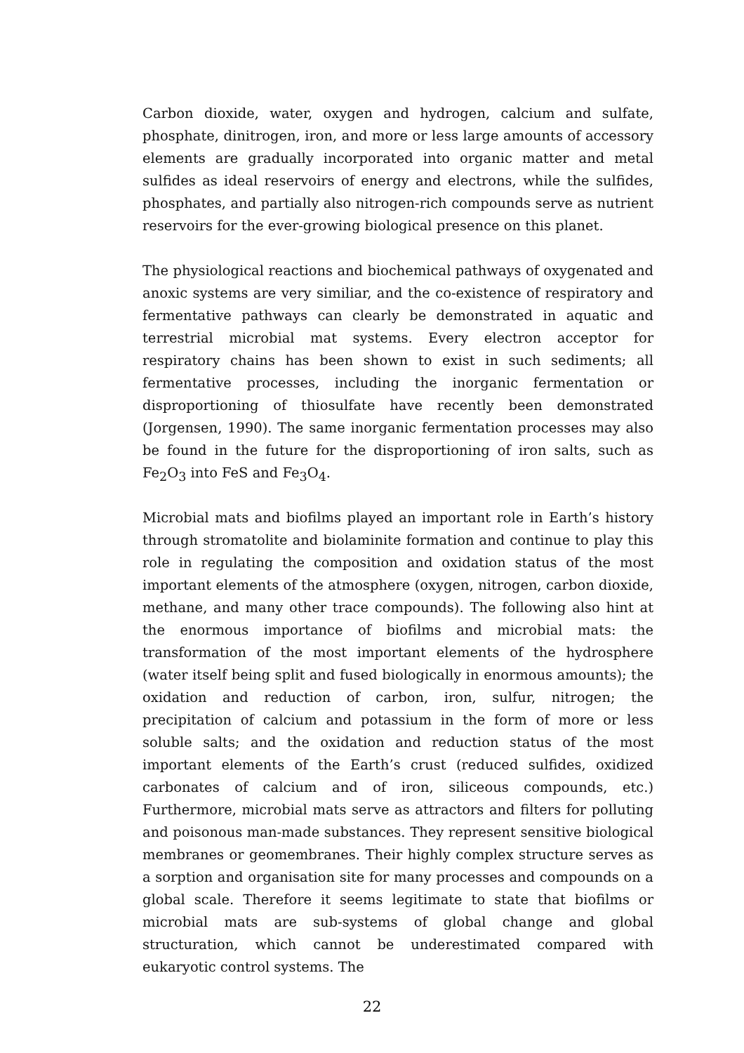Carbon dioxide, water, oxygen and hydrogen, calcium and sulfate, phosphate, dinitrogen, iron, and more or less large amounts of accessory elements are gradually incorporated into organic matter and metal sulfides as ideal reservoirs of energy and electrons, while the sulfides, phosphates, and partially also nitrogen-rich compounds serve as nutrient reservoirs for the ever-growing biological presence on this planet.
The physiological reactions and biochemical pathways of oxygenated and anoxic systems are very similiar, and the co-existence of respiratory and fermentative pathways can clearly be demonstrated in aquatic and terrestrial microbial mat systems. Every electron acceptor for respiratory chains has been shown to exist in such sediments; all fermentative processes, including the inorganic fermentation or disproportioning of thiosulfate have recently been demonstrated (Jorgensen, 1990). The same inorganic fermentation processes may also be found in the future for the disproportioning of iron salts, such as Fe<sub>2</sub>O<sub>3</sub> into FeS and Fe<sub>3</sub>O<sub>4</sub>.
Microbial mats and biofilms played an important role in Earth’s history through stromatolite and biolaminite formation and continue to play this role in regulating the composition and oxidation status of the most important elements of the atmosphere (oxygen, nitrogen, carbon dioxide, methane, and many other trace compounds). The following also hint at the enormous importance of biofilms and microbial mats: the transformation of the most important elements of the hydrosphere (water itself being split and fused biologically in enormous amounts); the oxidation and reduction of carbon, iron, sulfur, nitrogen; the precipitation of calcium and potassium in the form of more or less soluble salts; and the oxidation and reduction status of the most important elements of the Earth’s crust (reduced sulfides, oxidized carbonates of calcium and of iron, siliceous compounds, etc.) Furthermore, microbial mats serve as attractors and filters for polluting and poisonous man-made substances. They represent sensitive biological membranes or geomembranes. Their highly complex structure serves as a sorption and organisation site for many processes and compounds on a global scale. Therefore it seems legitimate to state that biofilms or microbial mats are sub-systems of global change and global structuration, which cannot be underestimated compared with eukaryotic control systems. The
22